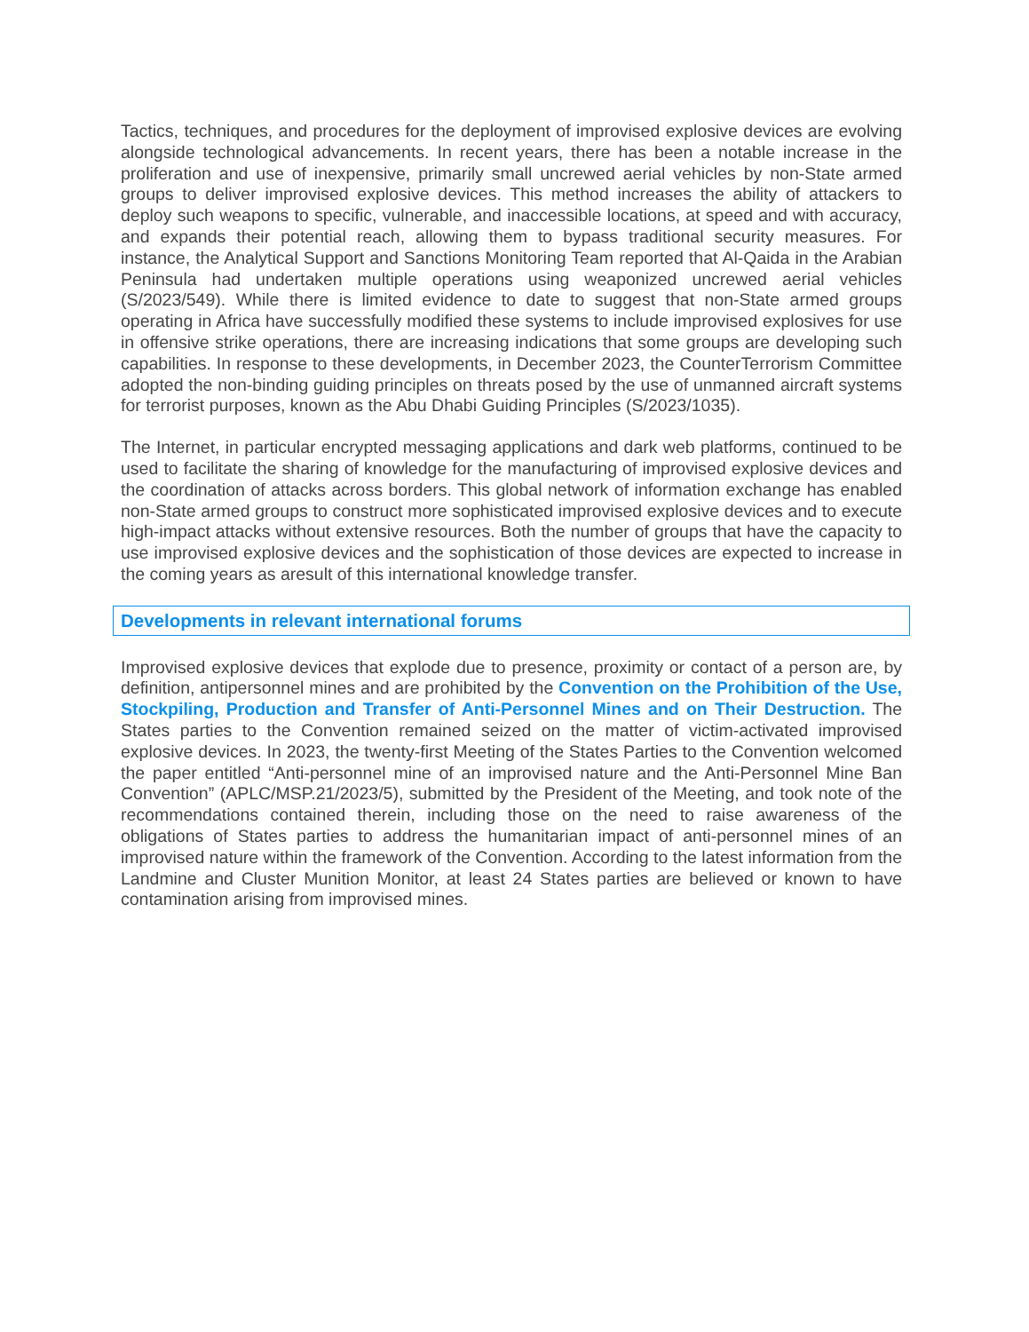Tactics, techniques, and procedures for the deployment of improvised explosive devices are evolving alongside technological advancements. In recent years, there has been a notable increase in the proliferation and use of inexpensive, primarily small uncrewed aerial vehicles by non-State armed groups to deliver improvised explosive devices. This method increases the ability of attackers to deploy such weapons to specific, vulnerable, and inaccessible locations, at speed and with accuracy, and expands their potential reach, allowing them to bypass traditional security measures. For instance, the Analytical Support and Sanctions Monitoring Team reported that Al-Qaida in the Arabian Peninsula had undertaken multiple operations using weaponized uncrewed aerial vehicles (S/2023/549). While there is limited evidence to date to suggest that non-State armed groups operating in Africa have successfully modified these systems to include improvised explosives for use in offensive strike operations, there are increasing indications that some groups are developing such capabilities. In response to these developments, in December 2023, the CounterTerrorism Committee adopted the non-binding guiding principles on threats posed by the use of unmanned aircraft systems for terrorist purposes, known as the Abu Dhabi Guiding Principles (S/2023/1035).
The Internet, in particular encrypted messaging applications and dark web platforms, continued to be used to facilitate the sharing of knowledge for the manufacturing of improvised explosive devices and the coordination of attacks across borders. This global network of information exchange has enabled non-State armed groups to construct more sophisticated improvised explosive devices and to execute high-impact attacks without extensive resources. Both the number of groups that have the capacity to use improvised explosive devices and the sophistication of those devices are expected to increase in the coming years as aresult of this international knowledge transfer.
Developments in relevant international forums
Improvised explosive devices that explode due to presence, proximity or contact of a person are, by definition, antipersonnel mines and are prohibited by the Convention on the Prohibition of the Use, Stockpiling, Production and Transfer of Anti-Personnel Mines and on Their Destruction. The States parties to the Convention remained seized on the matter of victim-activated improvised explosive devices. In 2023, the twenty-first Meeting of the States Parties to the Convention welcomed the paper entitled “Anti-personnel mine of an improvised nature and the Anti-Personnel Mine Ban Convention” (APLC/MSP.21/2023/5), submitted by the President of the Meeting, and took note of the recommendations contained therein, including those on the need to raise awareness of the obligations of States parties to address the humanitarian impact of anti-personnel mines of an improvised nature within the framework of the Convention. According to the latest information from the Landmine and Cluster Munition Monitor, at least 24 States parties are believed or known to have contamination arising from improvised mines.